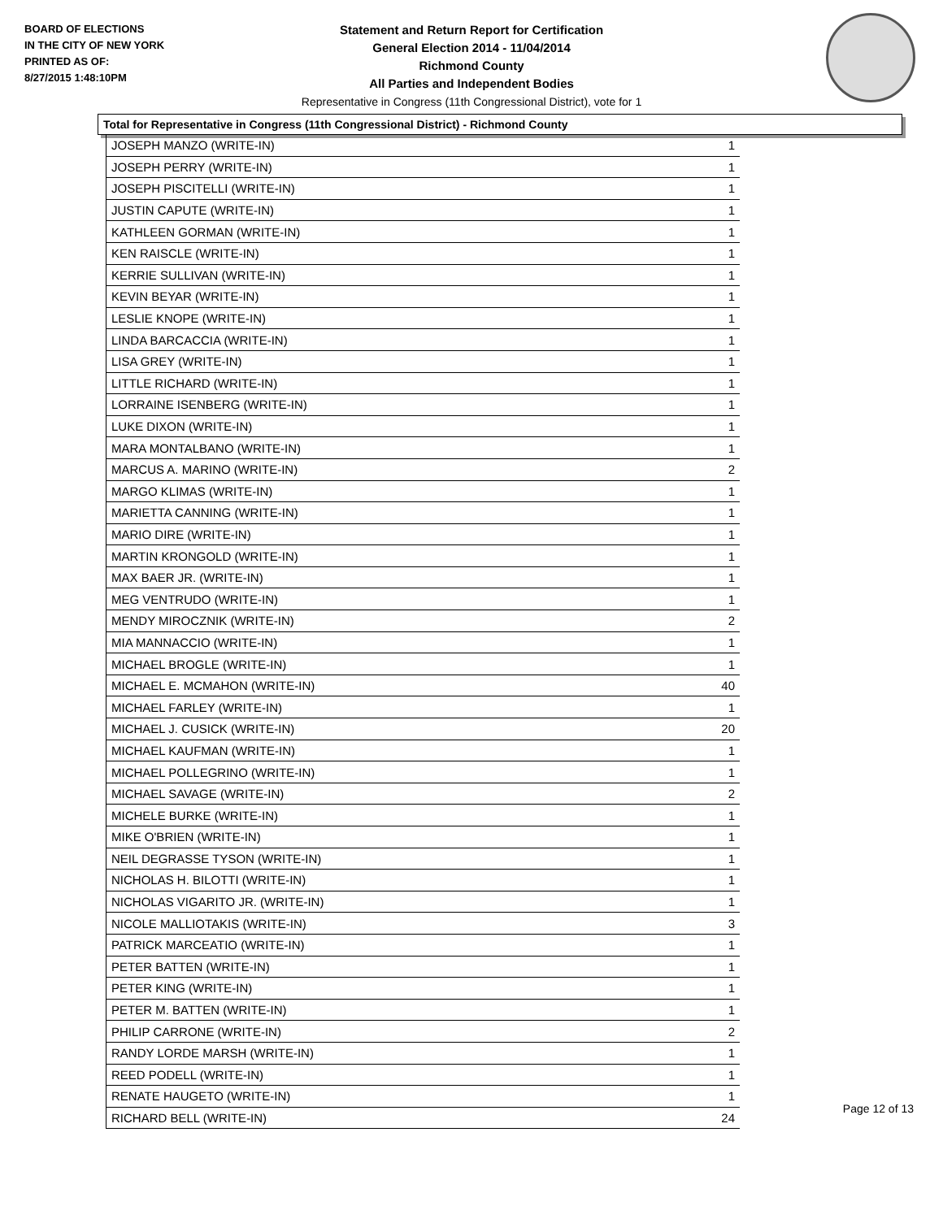BOARD OF ELECTIONS
IN THE CITY OF NEW YORK
PRINTED AS OF:
8/27/2015 1:48:10PM
Statement and Return Report for Certification
General Election 2014 - 11/04/2014
Richmond County
All Parties and Independent Bodies
Representative in Congress (11th Congressional District), vote for 1
Total for Representative in Congress (11th Congressional District) - Richmond County
| JOSEPH MANZO (WRITE-IN) | 1 |
| JOSEPH PERRY (WRITE-IN) | 1 |
| JOSEPH PISCITELLI (WRITE-IN) | 1 |
| JUSTIN CAPUTE (WRITE-IN) | 1 |
| KATHLEEN GORMAN (WRITE-IN) | 1 |
| KEN RAISCLE (WRITE-IN) | 1 |
| KERRIE SULLIVAN (WRITE-IN) | 1 |
| KEVIN BEYAR (WRITE-IN) | 1 |
| LESLIE KNOPE (WRITE-IN) | 1 |
| LINDA BARCACCIA (WRITE-IN) | 1 |
| LISA GREY (WRITE-IN) | 1 |
| LITTLE RICHARD (WRITE-IN) | 1 |
| LORRAINE ISENBERG (WRITE-IN) | 1 |
| LUKE DIXON (WRITE-IN) | 1 |
| MARA MONTALBANO (WRITE-IN) | 1 |
| MARCUS A. MARINO (WRITE-IN) | 2 |
| MARGO KLIMAS (WRITE-IN) | 1 |
| MARIETTA CANNING (WRITE-IN) | 1 |
| MARIO DIRE (WRITE-IN) | 1 |
| MARTIN KRONGOLD (WRITE-IN) | 1 |
| MAX BAER JR. (WRITE-IN) | 1 |
| MEG VENTRUDO (WRITE-IN) | 1 |
| MENDY MIROCZNIK (WRITE-IN) | 2 |
| MIA MANNACCIO (WRITE-IN) | 1 |
| MICHAEL BROGLE (WRITE-IN) | 1 |
| MICHAEL E. MCMAHON (WRITE-IN) | 40 |
| MICHAEL FARLEY (WRITE-IN) | 1 |
| MICHAEL J. CUSICK (WRITE-IN) | 20 |
| MICHAEL KAUFMAN (WRITE-IN) | 1 |
| MICHAEL POLLEGRINO (WRITE-IN) | 1 |
| MICHAEL SAVAGE (WRITE-IN) | 2 |
| MICHELE BURKE (WRITE-IN) | 1 |
| MIKE O'BRIEN (WRITE-IN) | 1 |
| NEIL DEGRASSE TYSON (WRITE-IN) | 1 |
| NICHOLAS H. BILOTTI (WRITE-IN) | 1 |
| NICHOLAS VIGARITO JR. (WRITE-IN) | 1 |
| NICOLE MALLIOTAKIS (WRITE-IN) | 3 |
| PATRICK MARCEATIO (WRITE-IN) | 1 |
| PETER BATTEN (WRITE-IN) | 1 |
| PETER KING (WRITE-IN) | 1 |
| PETER M. BATTEN (WRITE-IN) | 1 |
| PHILIP CARRONE (WRITE-IN) | 2 |
| RANDY LORDE MARSH (WRITE-IN) | 1 |
| REED PODELL (WRITE-IN) | 1 |
| RENATE HAUGETO (WRITE-IN) | 1 |
| RICHARD BELL (WRITE-IN) | 24 |
Page 12 of 13